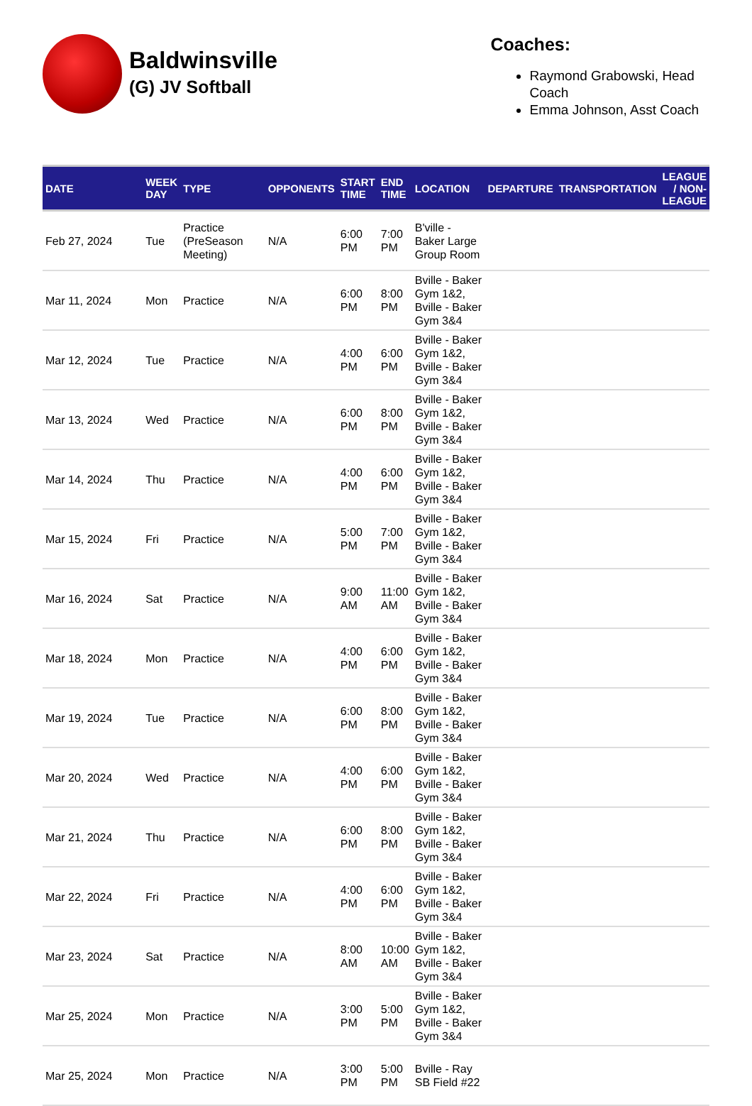Baldwinsville
(G) JV Softball
Coaches:
Raymond Grabowski, Head Coach
Emma Johnson, Asst Coach
| DATE | WEEK DAY | TYPE | OPPONENTS | START TIME | END TIME | LOCATION | DEPARTURE | TRANSPORTATION | LEAGUE / NON-LEAGUE |
| --- | --- | --- | --- | --- | --- | --- | --- | --- | --- |
| Feb 27, 2024 | Tue | Practice (PreSeason Meeting) | N/A | 6:00 PM | 7:00 PM | B'ville - Baker Large Group Room | | | |
| Mar 11, 2024 | Mon | Practice | N/A | 6:00 PM | 8:00 PM | Bville - Baker Gym 1&2, Bville - Baker Gym 3&4 | | | |
| Mar 12, 2024 | Tue | Practice | N/A | 4:00 PM | 6:00 PM | Bville - Baker Gym 1&2, Bville - Baker Gym 3&4 | | | |
| Mar 13, 2024 | Wed | Practice | N/A | 6:00 PM | 8:00 PM | Bville - Baker Gym 1&2, Bville - Baker Gym 3&4 | | | |
| Mar 14, 2024 | Thu | Practice | N/A | 4:00 PM | 6:00 PM | Bville - Baker Gym 1&2, Bville - Baker Gym 3&4 | | | |
| Mar 15, 2024 | Fri | Practice | N/A | 5:00 PM | 7:00 PM | Bville - Baker Gym 1&2, Bville - Baker Gym 3&4 | | | |
| Mar 16, 2024 | Sat | Practice | N/A | 9:00 AM | 11:00 AM | Bville - Baker Gym 1&2, Bville - Baker Gym 3&4 | | | |
| Mar 18, 2024 | Mon | Practice | N/A | 4:00 PM | 6:00 PM | Bville - Baker Gym 1&2, Bville - Baker Gym 3&4 | | | |
| Mar 19, 2024 | Tue | Practice | N/A | 6:00 PM | 8:00 PM | Bville - Baker Gym 1&2, Bville - Baker Gym 3&4 | | | |
| Mar 20, 2024 | Wed | Practice | N/A | 4:00 PM | 6:00 PM | Bville - Baker Gym 1&2, Bville - Baker Gym 3&4 | | | |
| Mar 21, 2024 | Thu | Practice | N/A | 6:00 PM | 8:00 PM | Bville - Baker Gym 1&2, Bville - Baker Gym 3&4 | | | |
| Mar 22, 2024 | Fri | Practice | N/A | 4:00 PM | 6:00 PM | Bville - Baker Gym 1&2, Bville - Baker Gym 3&4 | | | |
| Mar 23, 2024 | Sat | Practice | N/A | 8:00 AM | 10:00 AM | Bville - Baker Gym 1&2, Bville - Baker Gym 3&4 | | | |
| Mar 25, 2024 | Mon | Practice | N/A | 3:00 PM | 5:00 PM | Bville - Baker Gym 1&2, Bville - Baker Gym 3&4 | | | |
| Mar 25, 2024 | Mon | Practice | N/A | 3:00 PM | 5:00 PM | Bville - Ray SB Field #22 | | | |